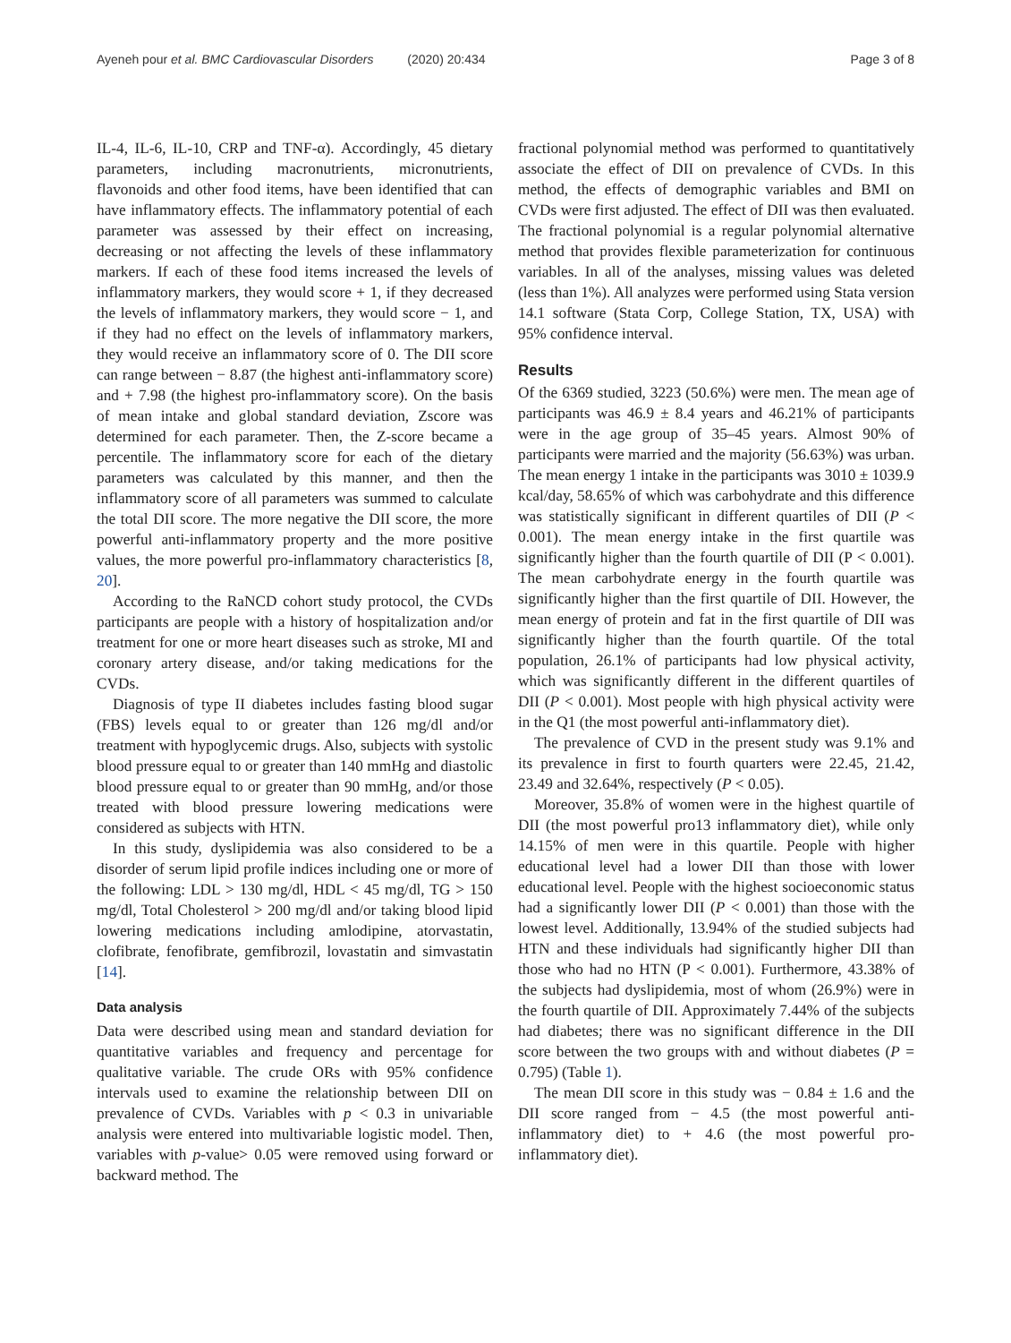Ayeneh pour et al. BMC Cardiovascular Disorders (2020) 20:434
Page 3 of 8
IL-4, IL-6, IL-10, CRP and TNF-α). Accordingly, 45 dietary parameters, including macronutrients, micronutrients, flavonoids and other food items, have been identified that can have inflammatory effects. The inflammatory potential of each parameter was assessed by their effect on increasing, decreasing or not affecting the levels of these inflammatory markers. If each of these food items increased the levels of inflammatory markers, they would score + 1, if they decreased the levels of inflammatory markers, they would score − 1, and if they had no effect on the levels of inflammatory markers, they would receive an inflammatory score of 0. The DII score can range between − 8.87 (the highest anti-inflammatory score) and + 7.98 (the highest pro-inflammatory score). On the basis of mean intake and global standard deviation, Zscore was determined for each parameter. Then, the Z-score became a percentile. The inflammatory score for each of the dietary parameters was calculated by this manner, and then the inflammatory score of all parameters was summed to calculate the total DII score. The more negative the DII score, the more powerful anti-inflammatory property and the more positive values, the more powerful pro-inflammatory characteristics [8, 20].
According to the RaNCD cohort study protocol, the CVDs participants are people with a history of hospitalization and/or treatment for one or more heart diseases such as stroke, MI and coronary artery disease, and/or taking medications for the CVDs.
Diagnosis of type II diabetes includes fasting blood sugar (FBS) levels equal to or greater than 126 mg/dl and/or treatment with hypoglycemic drugs. Also, subjects with systolic blood pressure equal to or greater than 140 mmHg and diastolic blood pressure equal to or greater than 90 mmHg, and/or those treated with blood pressure lowering medications were considered as subjects with HTN.
In this study, dyslipidemia was also considered to be a disorder of serum lipid profile indices including one or more of the following: LDL > 130 mg/dl, HDL < 45 mg/dl, TG > 150 mg/dl, Total Cholesterol > 200 mg/dl and/or taking blood lipid lowering medications including amlodipine, atorvastatin, clofibrate, fenofibrate, gemfibrozil, lovastatin and simvastatin [14].
Data analysis
Data were described using mean and standard deviation for quantitative variables and frequency and percentage for qualitative variable. The crude ORs with 95% confidence intervals used to examine the relationship between DII on prevalence of CVDs. Variables with p < 0.3 in univariable analysis were entered into multivariable logistic model. Then, variables with p-value> 0.05 were removed using forward or backward method. The
fractional polynomial method was performed to quantitatively associate the effect of DII on prevalence of CVDs. In this method, the effects of demographic variables and BMI on CVDs were first adjusted. The effect of DII was then evaluated. The fractional polynomial is a regular polynomial alternative method that provides flexible parameterization for continuous variables. In all of the analyses, missing values was deleted (less than 1%). All analyzes were performed using Stata version 14.1 software (Stata Corp, College Station, TX, USA) with 95% confidence interval.
Results
Of the 6369 studied, 3223 (50.6%) were men. The mean age of participants was 46.9 ± 8.4 years and 46.21% of participants were in the age group of 35–45 years. Almost 90% of participants were married and the majority (56.63%) was urban. The mean energy 1 intake in the participants was 3010 ± 1039.9 kcal/day, 58.65% of which was carbohydrate and this difference was statistically significant in different quartiles of DII (P < 0.001). The mean energy intake in the first quartile was significantly higher than the fourth quartile of DII (P < 0.001). The mean carbohydrate energy in the fourth quartile was significantly higher than the first quartile of DII. However, the mean energy of protein and fat in the first quartile of DII was significantly higher than the fourth quartile. Of the total population, 26.1% of participants had low physical activity, which was significantly different in the different quartiles of DII (P < 0.001). Most people with high physical activity were in the Q1 (the most powerful anti-inflammatory diet).
The prevalence of CVD in the present study was 9.1% and its prevalence in first to fourth quarters were 22.45, 21.42, 23.49 and 32.64%, respectively (P < 0.05).
Moreover, 35.8% of women were in the highest quartile of DII (the most powerful pro13 inflammatory diet), while only 14.15% of men were in this quartile. People with higher educational level had a lower DII than those with lower educational level. People with the highest socioeconomic status had a significantly lower DII (P < 0.001) than those with the lowest level. Additionally, 13.94% of the studied subjects had HTN and these individuals had significantly higher DII than those who had no HTN (P < 0.001). Furthermore, 43.38% of the subjects had dyslipidemia, most of whom (26.9%) were in the fourth quartile of DII. Approximately 7.44% of the subjects had diabetes; there was no significant difference in the DII score between the two groups with and without diabetes (P = 0.795) (Table 1).
The mean DII score in this study was − 0.84 ± 1.6 and the DII score ranged from − 4.5 (the most powerful anti-inflammatory diet) to + 4.6 (the most powerful pro-inflammatory diet).